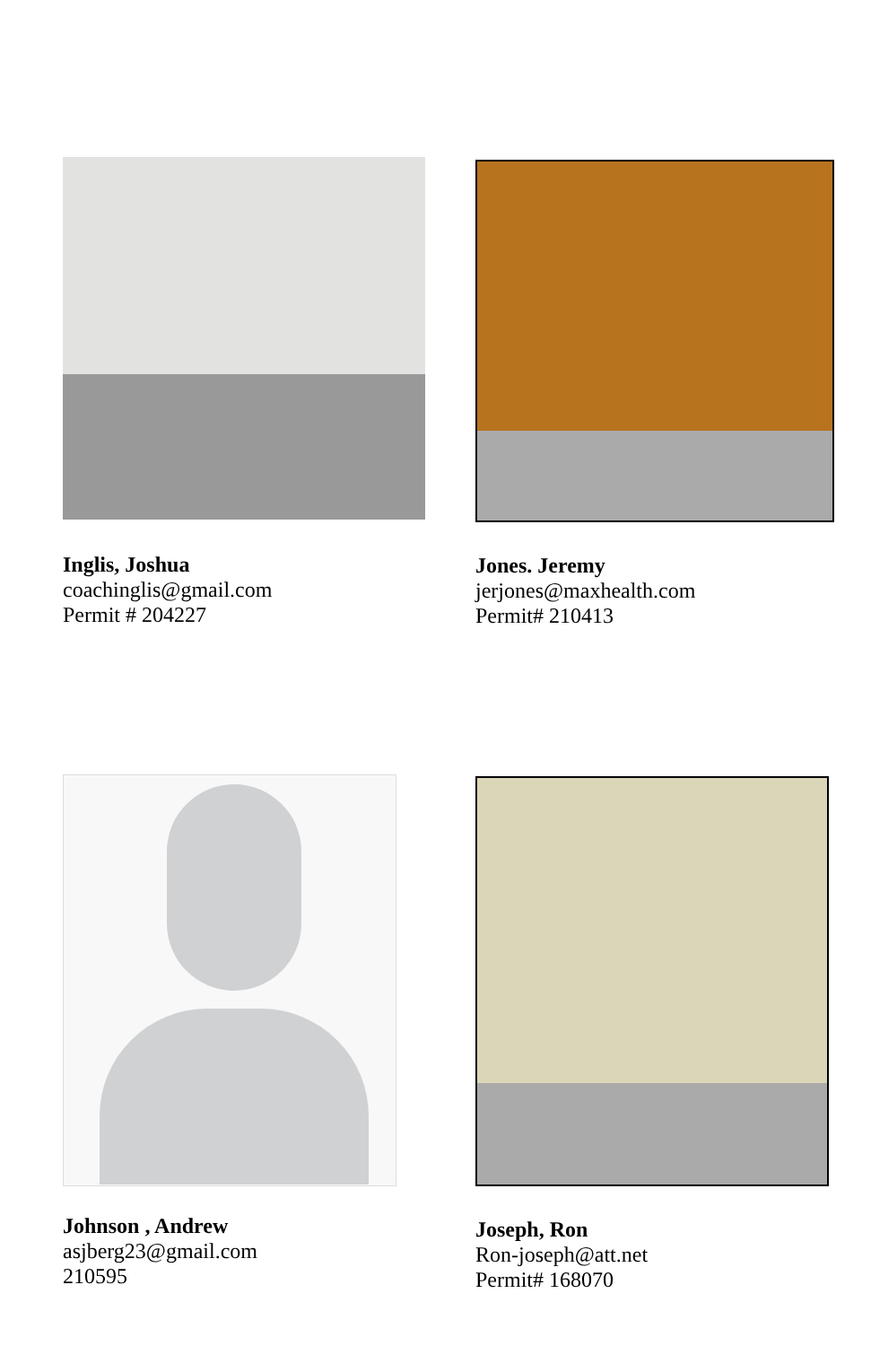Inglis, Joshua
coachinglis@gmail.com
Permit # 204227
Jones. Jeremy
jerjones@maxhealth.com
Permit# 210413
Johnson , Andrew
asjberg23@gmail.com
210595
Joseph, Ron
Ron-joseph@att.net
Permit# 168070